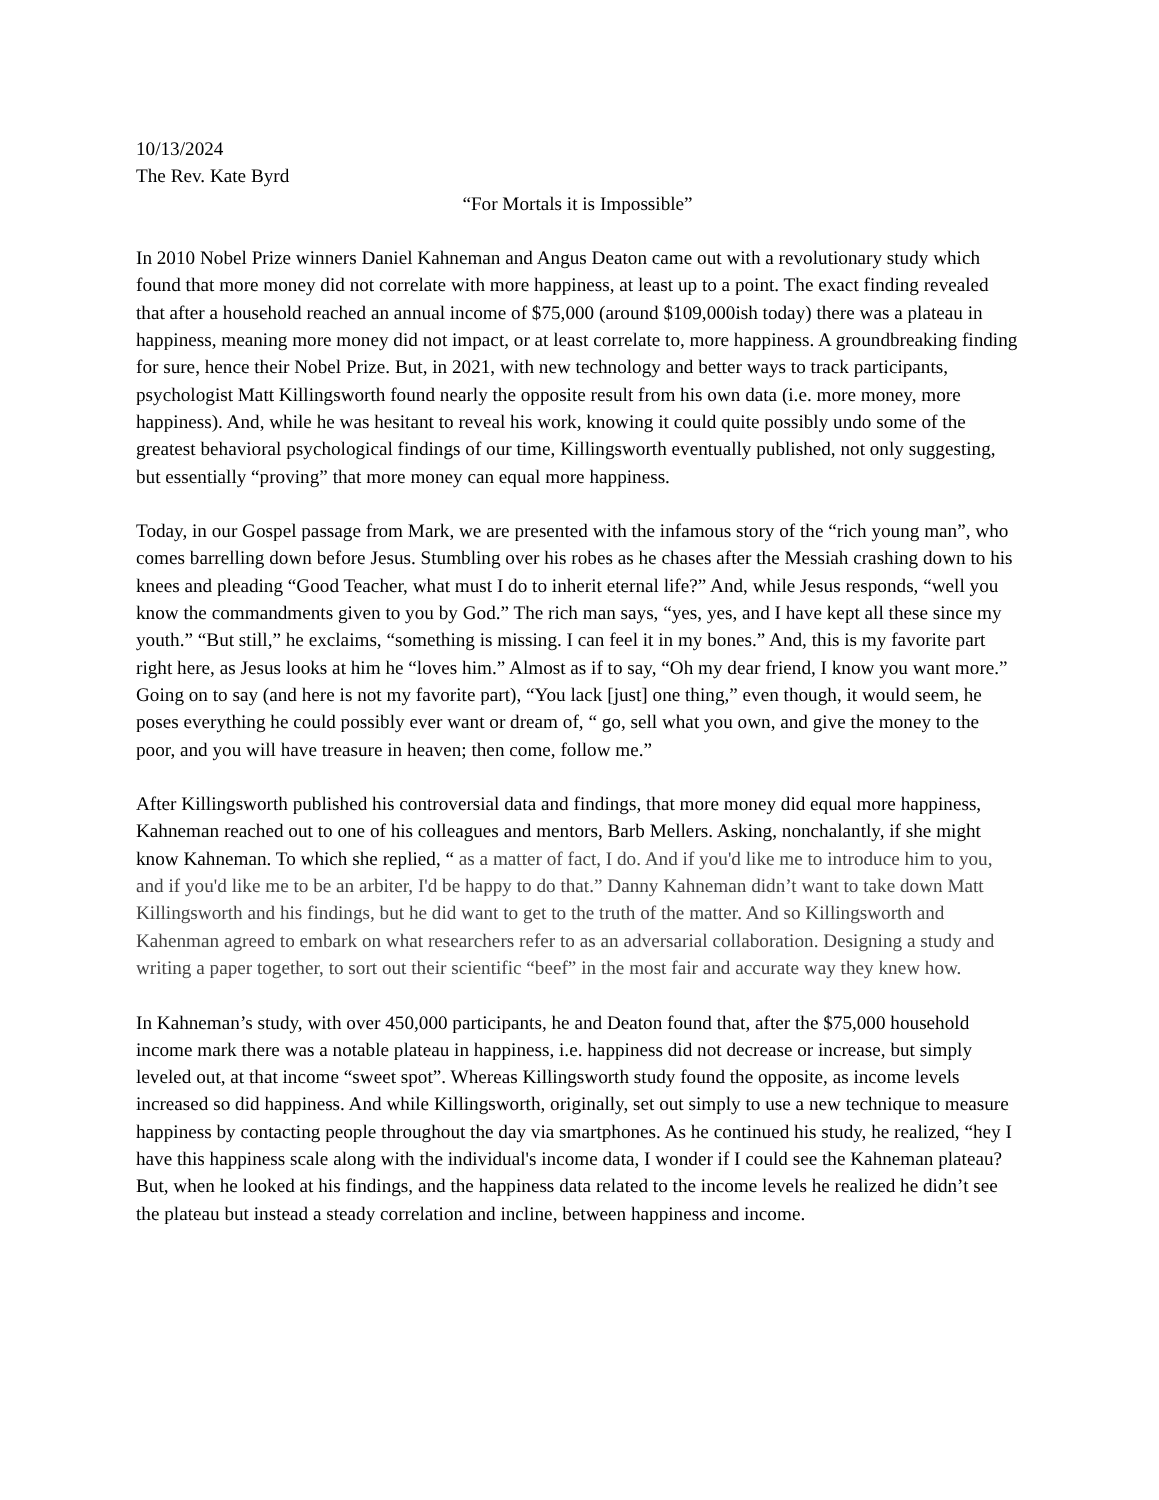10/13/2024
The Rev. Kate Byrd
“For Mortals it is Impossible”
In 2010 Nobel Prize winners Daniel Kahneman and Angus Deaton came out with a revolutionary study which found that more money did not correlate with more happiness, at least up to a point. The exact finding revealed that after a household reached an annual income of $75,000 (around $109,000ish today) there was a plateau in happiness, meaning more money did not impact, or at least correlate to, more happiness. A groundbreaking finding for sure, hence their Nobel Prize. But, in 2021, with new technology and better ways to track participants, psychologist Matt Killingsworth found nearly the opposite result from his own data (i.e. more money, more happiness). And, while he was hesitant to reveal his work, knowing it could quite possibly undo some of the greatest behavioral psychological findings of our time, Killingsworth eventually published, not only suggesting, but essentially “proving” that more money can equal more happiness.
Today, in our Gospel passage from Mark, we are presented with the infamous story of the “rich young man”, who comes barrelling down before Jesus. Stumbling over his robes as he chases after the Messiah crashing down to his knees and pleading “Good Teacher, what must I do to inherit eternal life?” And, while Jesus responds, “well you know the commandments given to you by God.” The rich man says, “yes, yes, and I have kept all these since my youth.” “But still,” he exclaims, “something is missing. I can feel it in my bones.” And, this is my favorite part right here, as Jesus looks at him he “loves him.” Almost as if to say, “Oh my dear friend, I know you want more.” Going on to say (and here is not my favorite part), “You lack [just] one thing,” even though, it would seem, he poses everything he could possibly ever want or dream of, “ go, sell what you own, and give the money to the poor, and you will have treasure in heaven; then come, follow me.”
After Killingsworth published his controversial data and findings, that more money did equal more happiness, Kahneman reached out to one of his colleagues and mentors, Barb Mellers. Asking, nonchalantly, if she might know Kahneman. To which she replied, “ as a matter of fact, I do. And if you'd like me to introduce him to you, and if you'd like me to be an arbiter, I'd be happy to do that.” Danny Kahneman didn’t want to take down Matt Killingsworth and his findings, but he did want to get to the truth of the matter. And so Killingsworth and Kahenman agreed to embark on what researchers refer to as an adversarial collaboration. Designing a study and writing a paper together, to sort out their scientific “beef” in the most fair and accurate way they knew how.
In Kahneman’s study, with over 450,000 participants, he and Deaton found that, after the $75,000 household income mark there was a notable plateau in happiness, i.e. happiness did not decrease or increase, but simply leveled out, at that income “sweet spot”. Whereas Killingsworth study found the opposite, as income levels increased so did happiness. And while Killingsworth, originally, set out simply to use a new technique to measure happiness by contacting people throughout the day via smartphones. As he continued his study, he realized, “hey I have this happiness scale along with the individual's income data, I wonder if I could see the Kahneman plateau? But, when he looked at his findings, and the happiness data related to the income levels he realized he didn’t see the plateau but instead a steady correlation and incline, between happiness and income.